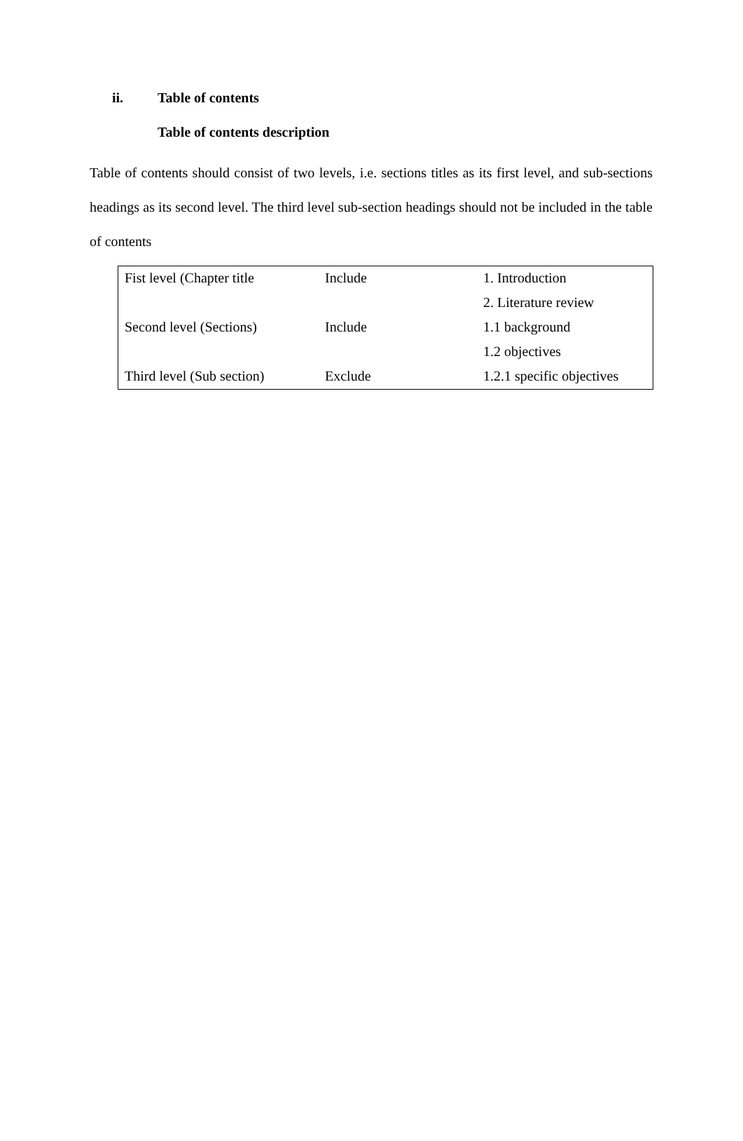ii. Table of contents
Table of contents description
Table of contents should consist of two levels, i.e. sections titles as its first level, and sub-sections headings as its second level. The third level sub-section headings should not be included in the table of contents
| Fist level (Chapter title | Include | 1. Introduction |
| | | 2. Literature review |
| Second level (Sections) | Include | 1.1 background |
| | | 1.2 objectives |
| Third level (Sub section) | Exclude | 1.2.1 specific objectives |